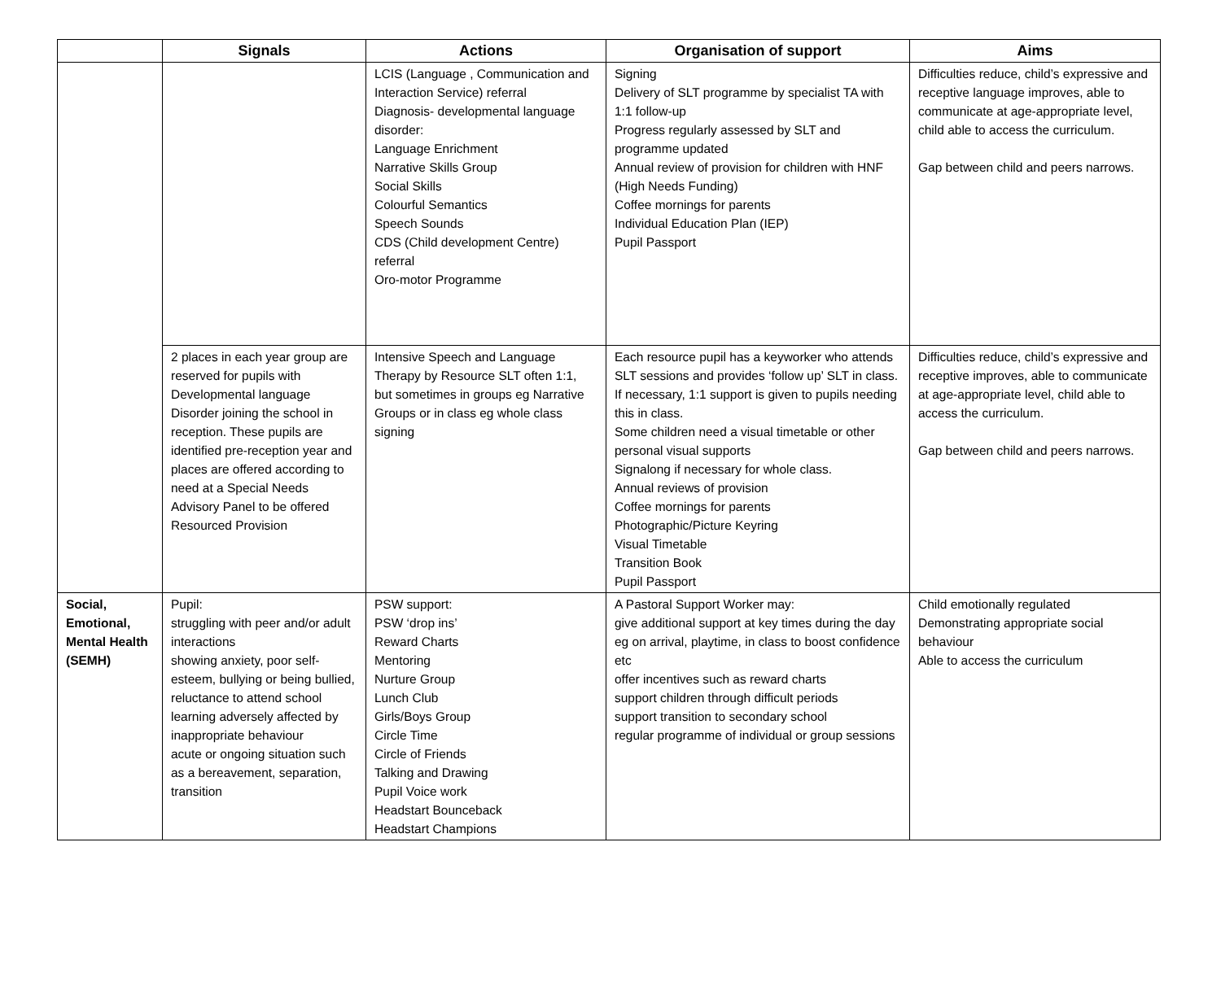| | Signals | Actions | Organisation of support | Aims |
| --- | --- | --- | --- | --- |
| | | LCIS (Language , Communication and Interaction Service) referral Diagnosis- developmental language disorder: Language Enrichment Narrative Skills Group Social Skills Colourful Semantics Speech Sounds CDS (Child development Centre) referral Oro-motor Programme | Signing Delivery of SLT programme by specialist TA with 1:1 follow-up Progress regularly assessed by SLT and programme updated Annual review of provision for children with HNF (High Needs Funding) Coffee mornings for parents Individual Education Plan (IEP) Pupil Passport | Difficulties reduce, child’s expressive and receptive language improves, able to communicate at age-appropriate level, child able to access the curriculum. Gap between child and peers narrows. |
| | 2 places in each year group are reserved for pupils with Developmental language Disorder joining the school in reception. These pupils are identified pre-reception year and places are offered according to need at a Special Needs Advisory Panel to be offered Resourced Provision | Intensive Speech and Language Therapy by Resource SLT often 1:1, but sometimes in groups eg Narrative Groups or in class eg whole class signing | Each resource pupil has a keyworker who attends SLT sessions and provides ‘follow up’ SLT in class. If necessary, 1:1 support is given to pupils needing this in class. Some children need a visual timetable or other personal visual supports Signalong if necessary for whole class. Annual reviews of provision Coffee mornings for parents Photographic/Picture Keyring Visual Timetable Transition Book Pupil Passport | Difficulties reduce, child’s expressive and receptive improves, able to communicate at age-appropriate level, child able to access the curriculum. Gap between child and peers narrows. |
| Social, Emotional, Mental Health (SEMH) | Pupil: struggling with peer and/or adult interactions showing anxiety, poor self-esteem, bullying or being bullied, reluctance to attend school learning adversely affected by inappropriate behaviour acute or ongoing situation such as a bereavement, separation, transition | PSW support: PSW ‘drop ins’ Reward Charts Mentoring Nurture Group Lunch Club Girls/Boys Group Circle Time Circle of Friends Talking and Drawing Pupil Voice work Headstart Bounceback Headstart Champions | A Pastoral Support Worker may: give additional support at key times during the day eg on arrival, playtime, in class to boost confidence etc offer incentives such as reward charts support children through difficult periods support transition to secondary school regular programme of individual or group sessions | Child emotionally regulated Demonstrating appropriate social behaviour Able to access the curriculum |